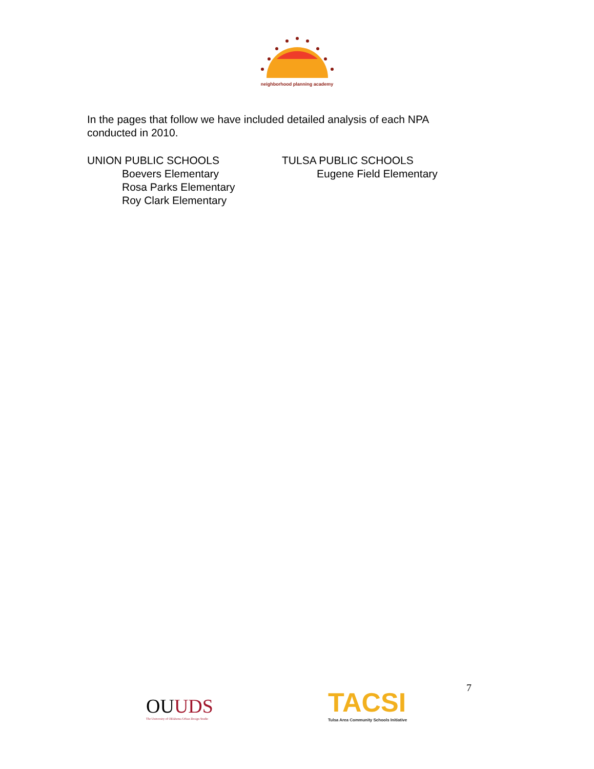neighborhood planning academy
In the pages that follow we have included detailed analysis of each NPA conducted in 2010.
UNION PUBLIC SCHOOLS
Boevers Elementary
Rosa Parks Elementary
Roy Clark Elementary
TULSA PUBLIC SCHOOLS
Eugene Field Elementary
OUUDS
The University of Oklahoma Urban Design Studio
TACSI
Tulsa Area Community Schools Initiative
7